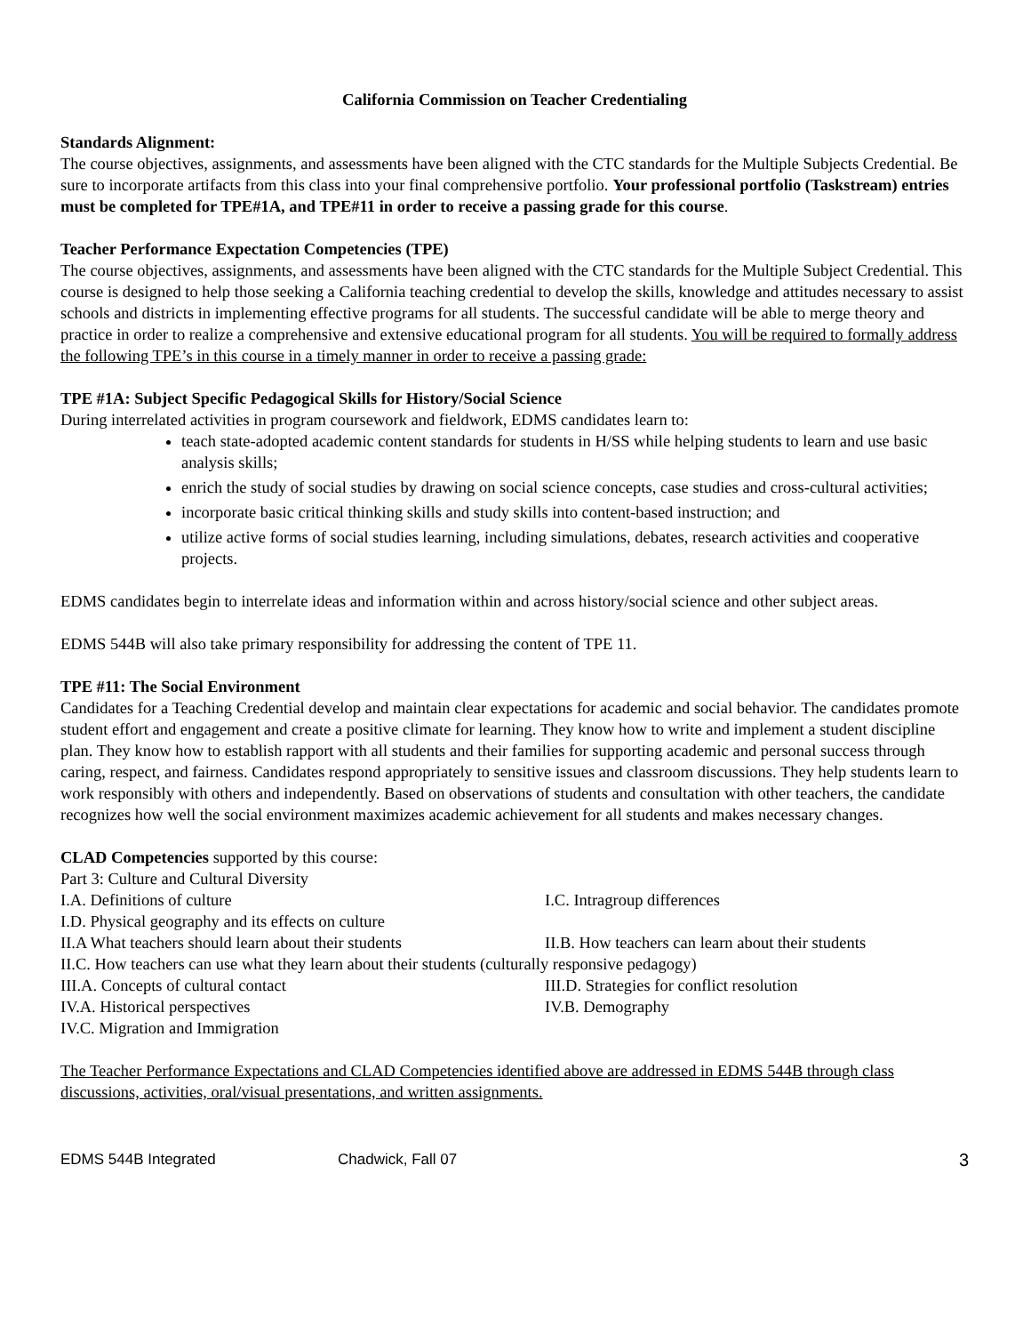California Commission on Teacher Credentialing
Standards Alignment:
The course objectives, assignments, and assessments have been aligned with the CTC standards for the Multiple Subjects Credential. Be sure to incorporate artifacts from this class into your final comprehensive portfolio. Your professional portfolio (Taskstream) entries must be completed for TPE#1A, and TPE#11 in order to receive a passing grade for this course.
Teacher Performance Expectation Competencies (TPE)
The course objectives, assignments, and assessments have been aligned with the CTC standards for the Multiple Subject Credential. This course is designed to help those seeking a California teaching credential to develop the skills, knowledge and attitudes necessary to assist schools and districts in implementing effective programs for all students. The successful candidate will be able to merge theory and practice in order to realize a comprehensive and extensive educational program for all students. You will be required to formally address the following TPE’s in this course in a timely manner in order to receive a passing grade:
TPE #1A: Subject Specific Pedagogical Skills for History/Social Science
During interrelated activities in program coursework and fieldwork, EDMS candidates learn to:
teach state-adopted academic content standards for students in H/SS while helping students to learn and use basic analysis skills;
enrich the study of social studies by drawing on social science concepts, case studies and cross-cultural activities;
incorporate basic critical thinking skills and study skills into content-based instruction; and
utilize active forms of social studies learning, including simulations, debates, research activities and cooperative projects.
EDMS candidates begin to interrelate ideas and information within and across history/social science and other subject areas.
EDMS 544B will also take primary responsibility for addressing the content of TPE 11.
TPE #11: The Social Environment
Candidates for a Teaching Credential develop and maintain clear expectations for academic and social behavior. The candidates promote student effort and engagement and create a positive climate for learning. They know how to write and implement a student discipline plan. They know how to establish rapport with all students and their families for supporting academic and personal success through caring, respect, and fairness. Candidates respond appropriately to sensitive issues and classroom discussions. They help students learn to work responsibly with others and independently. Based on observations of students and consultation with other teachers, the candidate recognizes how well the social environment maximizes academic achievement for all students and makes necessary changes.
CLAD Competencies supported by this course:
Part 3: Culture and Cultural Diversity
I.A. Definitions of culture I.C. Intragroup differences
I.D. Physical geography and its effects on culture
II.A What teachers should learn about their students II.B. How teachers can learn about their students
II.C. How teachers can use what they learn about their students (culturally responsive pedagogy)
III.A. Concepts of cultural contact III.D. Strategies for conflict resolution
IV.A. Historical perspectives IV.B. Demography
IV.C. Migration and Immigration
The Teacher Performance Expectations and CLAD Competencies identified above are addressed in EDMS 544B through class discussions, activities, oral/visual presentations, and written assignments.
EDMS 544B Integrated Chadwick, Fall 07 3